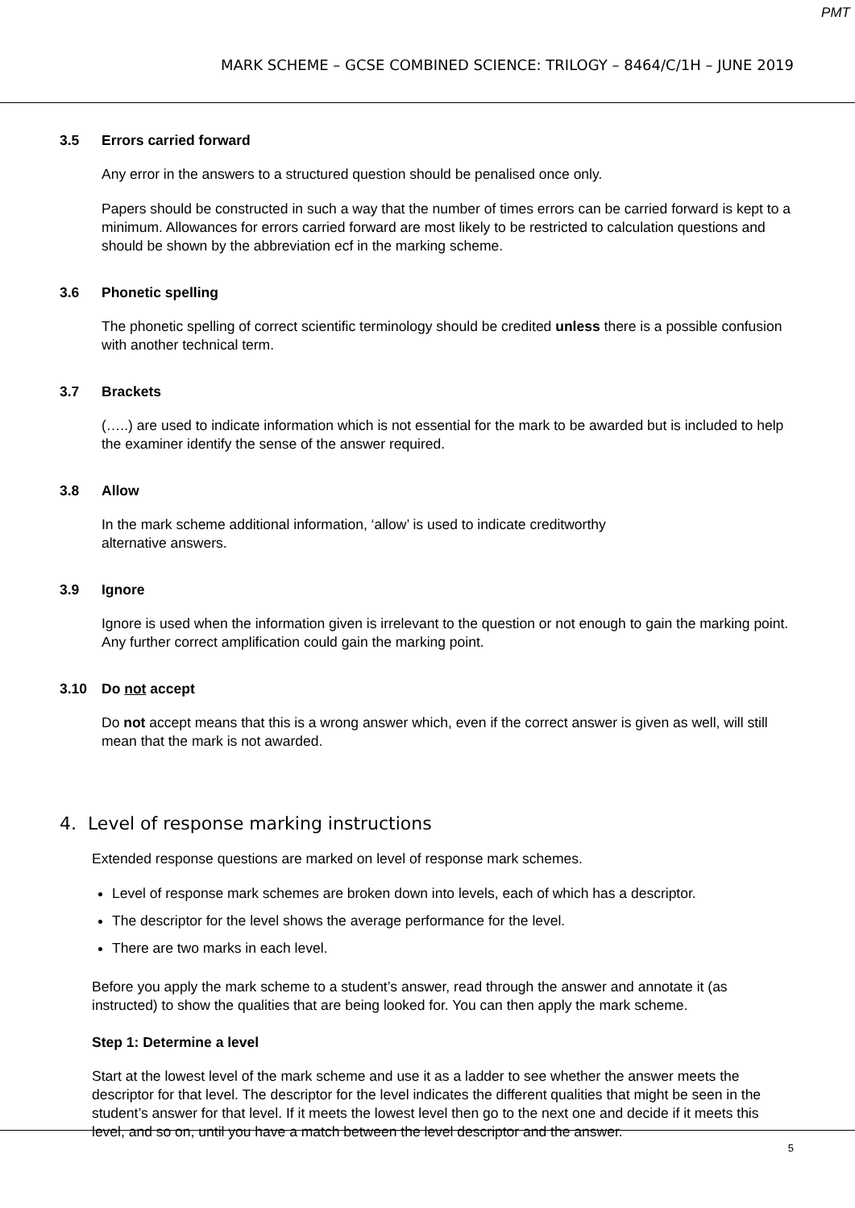PMT
MARK SCHEME – GCSE COMBINED SCIENCE: TRILOGY – 8464/C/1H – JUNE 2019
3.5 Errors carried forward
Any error in the answers to a structured question should be penalised once only.
Papers should be constructed in such a way that the number of times errors can be carried forward is kept to a minimum. Allowances for errors carried forward are most likely to be restricted to calculation questions and should be shown by the abbreviation ecf in the marking scheme.
3.6 Phonetic spelling
The phonetic spelling of correct scientific terminology should be credited unless there is a possible confusion with another technical term.
3.7 Brackets
(…..) are used to indicate information which is not essential for the mark to be awarded but is included to help the examiner identify the sense of the answer required.
3.8 Allow
In the mark scheme additional information, ‘allow’ is used to indicate creditworthy
alternative answers.
3.9 Ignore
Ignore is used when the information given is irrelevant to the question or not enough to gain the marking point. Any further correct amplification could gain the marking point.
3.10 Do not accept
Do not accept means that this is a wrong answer which, even if the correct answer is given as well, will still mean that the mark is not awarded.
4. Level of response marking instructions
Extended response questions are marked on level of response mark schemes.
Level of response mark schemes are broken down into levels, each of which has a descriptor.
The descriptor for the level shows the average performance for the level.
There are two marks in each level.
Before you apply the mark scheme to a student’s answer, read through the answer and annotate it (as instructed) to show the qualities that are being looked for. You can then apply the mark scheme.
Step 1: Determine a level
Start at the lowest level of the mark scheme and use it as a ladder to see whether the answer meets the descriptor for that level. The descriptor for the level indicates the different qualities that might be seen in the student’s answer for that level. If it meets the lowest level then go to the next one and decide if it meets this level, and so on, until you have a match between the level descriptor and the answer.
5